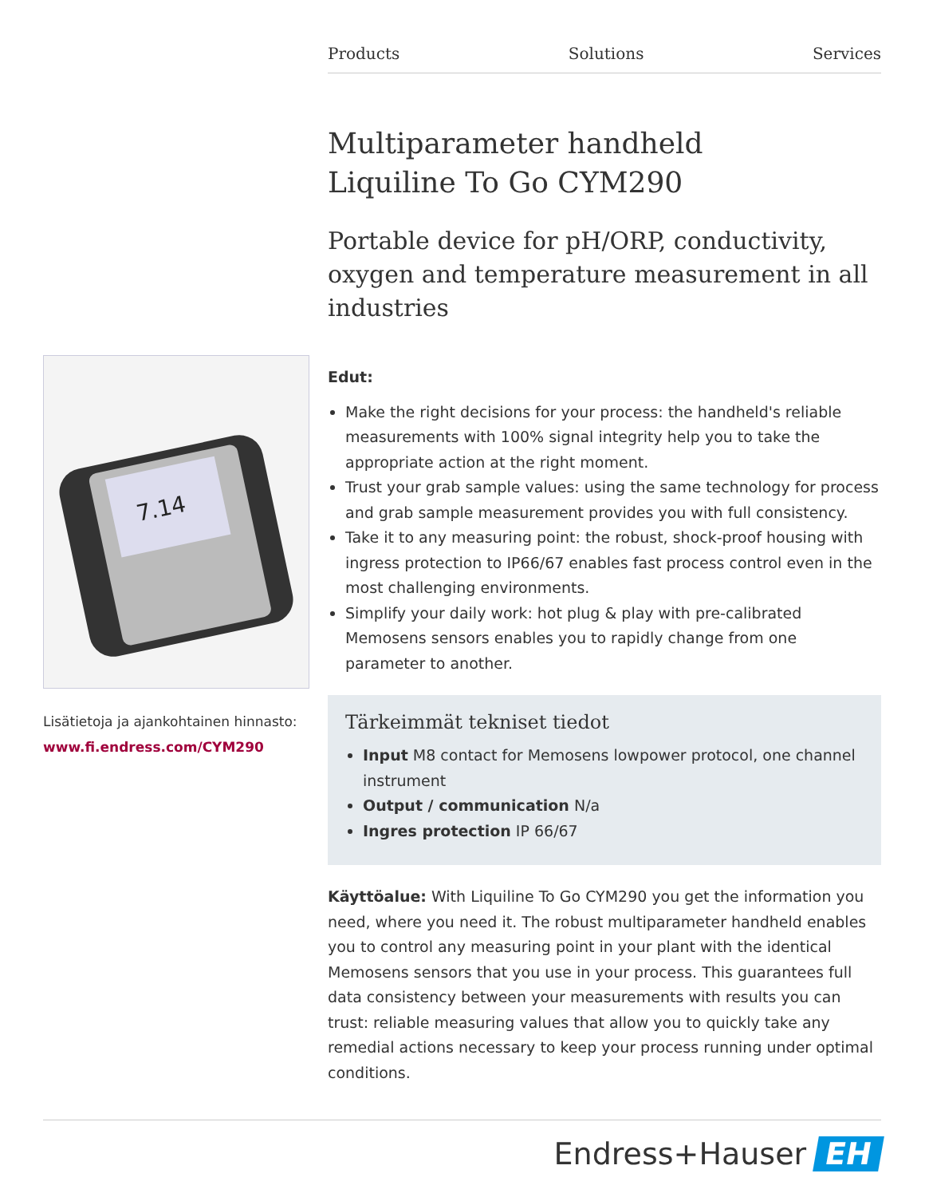Products Solutions Services
Multiparameter handheld
Liquiline To Go CYM290
Portable device for pH/ORP, conductivity, oxygen and temperature measurement in all industries
Edut:
Make the right decisions for your process: the handheld's reliable measurements with 100% signal integrity help you to take the appropriate action at the right moment.
Trust your grab sample values: using the same technology for process and grab sample measurement provides you with full consistency.
Take it to any measuring point: the robust, shock-proof housing with ingress protection to IP66/67 enables fast process control even in the most challenging environments.
Simplify your daily work: hot plug & play with pre-calibrated Memosens sensors enables you to rapidly change from one parameter to another.
Tärkeimmät tekniset tiedot
Input M8 contact for Memosens lowpower protocol, one channel instrument
Output / communication N/a
Ingres protection IP 66/67
Käyttöalue: With Liquiline To Go CYM290 you get the information you need, where you need it. The robust multiparameter handheld enables you to control any measuring point in your plant with the identical Memosens sensors that you use in your process. This guarantees full data consistency between your measurements with results you can trust: reliable measuring values that allow you to quickly take any remedial actions necessary to keep your process running under optimal conditions.
7.14
Lisätietoja ja ajankohtainen hinnasto:
www.fi.endress.com/CYM290
Endress+Hauser EH